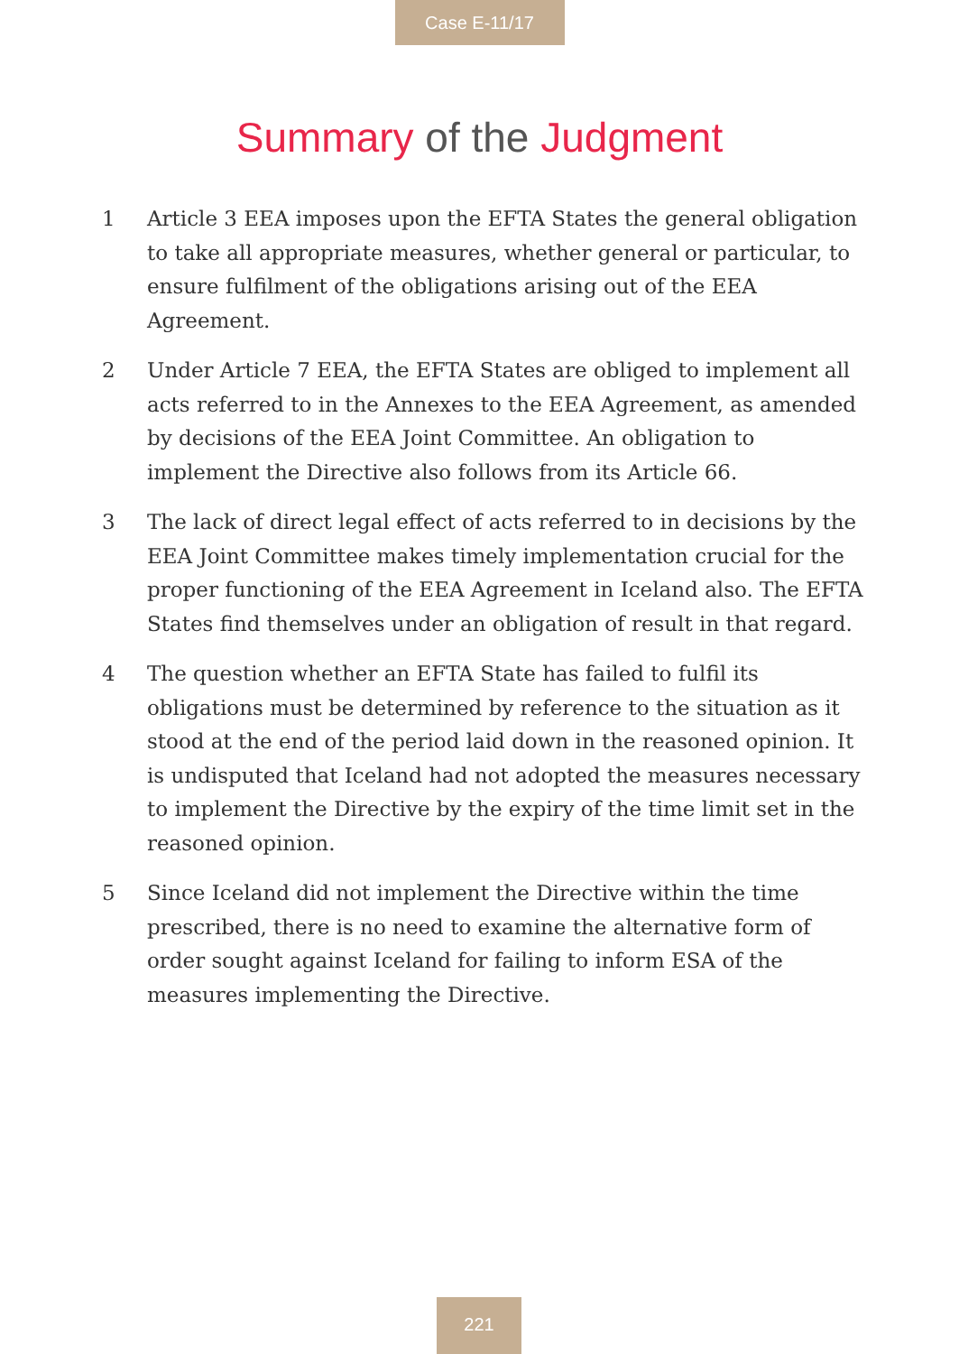Case E-11/17
Summary of the Judgment
1 Article 3 EEA imposes upon the EFTA States the general obligation to take all appropriate measures, whether general or particular, to ensure fulfilment of the obligations arising out of the EEA Agreement.
2 Under Article 7 EEA, the EFTA States are obliged to implement all acts referred to in the Annexes to the EEA Agreement, as amended by decisions of the EEA Joint Committee. An obligation to implement the Directive also follows from its Article 66.
3 The lack of direct legal effect of acts referred to in decisions by the EEA Joint Committee makes timely implementation crucial for the proper functioning of the EEA Agreement in Iceland also. The EFTA States find themselves under an obligation of result in that regard.
4 The question whether an EFTA State has failed to fulfil its obligations must be determined by reference to the situation as it stood at the end of the period laid down in the reasoned opinion. It is undisputed that Iceland had not adopted the measures necessary to implement the Directive by the expiry of the time limit set in the reasoned opinion.
5 Since Iceland did not implement the Directive within the time prescribed, there is no need to examine the alternative form of order sought against Iceland for failing to inform ESA of the measures implementing the Directive.
221